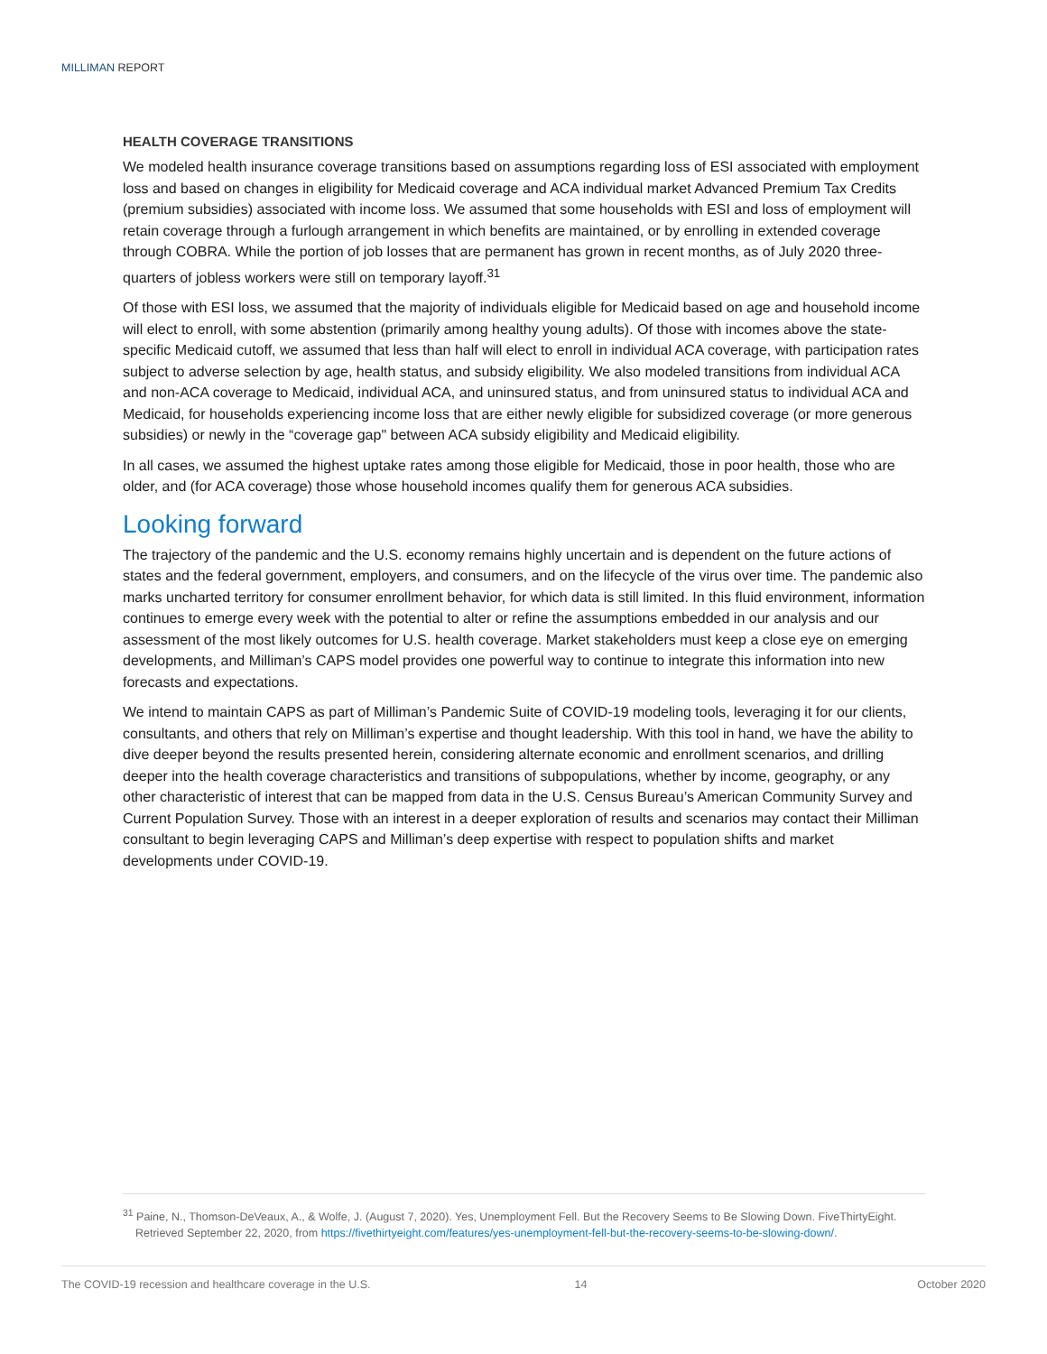MILLIMAN REPORT
HEALTH COVERAGE TRANSITIONS
We modeled health insurance coverage transitions based on assumptions regarding loss of ESI associated with employment loss and based on changes in eligibility for Medicaid coverage and ACA individual market Advanced Premium Tax Credits (premium subsidies) associated with income loss. We assumed that some households with ESI and loss of employment will retain coverage through a furlough arrangement in which benefits are maintained, or by enrolling in extended coverage through COBRA. While the portion of job losses that are permanent has grown in recent months, as of July 2020 three-quarters of jobless workers were still on temporary layoff.<sup>31</sup>
Of those with ESI loss, we assumed that the majority of individuals eligible for Medicaid based on age and household income will elect to enroll, with some abstention (primarily among healthy young adults). Of those with incomes above the state-specific Medicaid cutoff, we assumed that less than half will elect to enroll in individual ACA coverage, with participation rates subject to adverse selection by age, health status, and subsidy eligibility. We also modeled transitions from individual ACA and non-ACA coverage to Medicaid, individual ACA, and uninsured status, and from uninsured status to individual ACA and Medicaid, for households experiencing income loss that are either newly eligible for subsidized coverage (or more generous subsidies) or newly in the “coverage gap" between ACA subsidy eligibility and Medicaid eligibility.
In all cases, we assumed the highest uptake rates among those eligible for Medicaid, those in poor health, those who are older, and (for ACA coverage) those whose household incomes qualify them for generous ACA subsidies.
Looking forward
The trajectory of the pandemic and the U.S. economy remains highly uncertain and is dependent on the future actions of states and the federal government, employers, and consumers, and on the lifecycle of the virus over time. The pandemic also marks uncharted territory for consumer enrollment behavior, for which data is still limited. In this fluid environment, information continues to emerge every week with the potential to alter or refine the assumptions embedded in our analysis and our assessment of the most likely outcomes for U.S. health coverage. Market stakeholders must keep a close eye on emerging developments, and Milliman’s CAPS model provides one powerful way to continue to integrate this information into new forecasts and expectations.
We intend to maintain CAPS as part of Milliman’s Pandemic Suite of COVID-19 modeling tools, leveraging it for our clients, consultants, and others that rely on Milliman’s expertise and thought leadership. With this tool in hand, we have the ability to dive deeper beyond the results presented herein, considering alternate economic and enrollment scenarios, and drilling deeper into the health coverage characteristics and transitions of subpopulations, whether by income, geography, or any other characteristic of interest that can be mapped from data in the U.S. Census Bureau’s American Community Survey and Current Population Survey. Those with an interest in a deeper exploration of results and scenarios may contact their Milliman consultant to begin leveraging CAPS and Milliman’s deep expertise with respect to population shifts and market developments under COVID-19.
<sup>31</sup> Paine, N., Thomson-DeVeaux, A., & Wolfe, J. (August 7, 2020). Yes, Unemployment Fell. But the Recovery Seems to Be Slowing Down. FiveThirtyEight. Retrieved September 22, 2020, from https://fivethirtyeight.com/features/yes-unemployment-fell-but-the-recovery-seems-to-be-slowing-down/.
The COVID-19 recession and healthcare coverage in the U.S. 14 October 2020